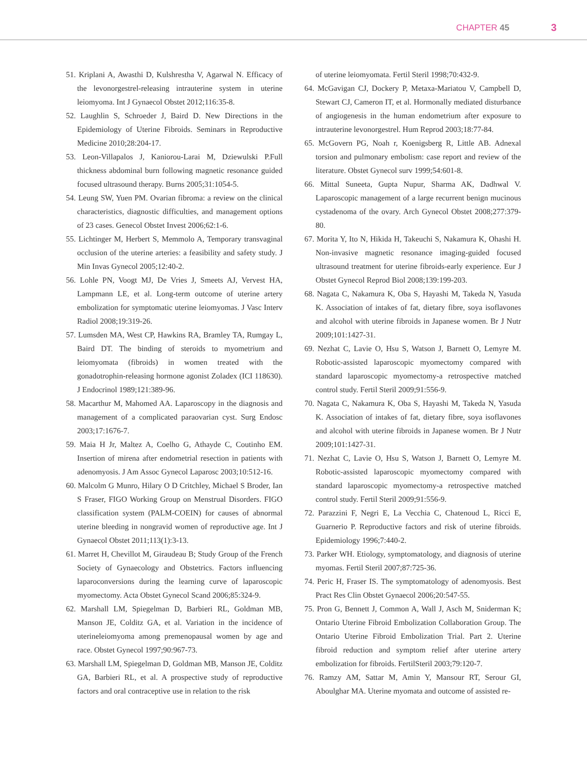CHAPTER 45 3
51. Kriplani A, Awasthi D, Kulshrestha V, Agarwal N. Efficacy of the levonorgestrel-releasing intrauterine system in uterine leiomyoma. Int J Gynaecol Obstet 2012;116:35-8.
52. Laughlin S, Schroeder J, Baird D. New Directions in the Epidemiology of Uterine Fibroids. Seminars in Reproductive Medicine 2010;28:204-17.
53. Leon-Villapalos J, Kaniorou-Larai M, Dziewulski P.Full thickness abdominal burn following magnetic resonance guided focused ultrasound therapy. Burns 2005;31:1054-5.
54. Leung SW, Yuen PM. Ovarian fibroma: a review on the clinical characteristics, diagnostic difficulties, and management options of 23 cases. Genecol Obstet Invest 2006;62:1-6.
55. Lichtinger M, Herbert S, Memmolo A, Temporary transvaginal occlusion of the uterine arteries: a feasibility and safety study. J Min Invas Gynecol 2005;12:40-2.
56. Lohle PN, Voogt MJ, De Vries J, Smeets AJ, Vervest HA, Lampmann LE, et al. Long-term outcome of uterine artery embolization for symptomatic uterine leiomyomas. J Vasc Interv Radiol 2008;19:319-26.
57. Lumsden MA, West CP, Hawkins RA, Bramley TA, Rumgay L, Baird DT. The binding of steroids to myometrium and leiomyomata (fibroids) in women treated with the gonadotrophin-releasing hormone agonist Zoladex (ICI 118630). J Endocrinol 1989;121:389-96.
58. Macarthur M, Mahomed AA. Laparoscopy in the diagnosis and management of a complicated paraovarian cyst. Surg Endosc 2003;17:1676-7.
59. Maia H Jr, Maltez A, Coelho G, Athayde C, Coutinho EM. Insertion of mirena after endometrial resection in patients with adenomyosis. J Am Assoc Gynecol Laparosc 2003;10:512-16.
60. Malcolm G Munro, Hilary O D Critchley, Michael S Broder, Ian S Fraser, FIGO Working Group on Menstrual Disorders. FIGO classification system (PALM-COEIN) for causes of abnormal uterine bleeding in nongravid women of reproductive age. Int J Gynaecol Obstet 2011;113(1):3-13.
61. Marret H, Chevillot M, Giraudeau B; Study Group of the French Society of Gynaecology and Obstetrics. Factors influencing laparoconversions during the learning curve of laparoscopic myomectomy. Acta Obstet Gynecol Scand 2006;85:324-9.
62. Marshall LM, Spiegelman D, Barbieri RL, Goldman MB, Manson JE, Colditz GA, et al. Variation in the incidence of uterineleiomyoma among premenopausal women by age and race. Obstet Gynecol 1997;90:967-73.
63. Marshall LM, Spiegelman D, Goldman MB, Manson JE, Colditz GA, Barbieri RL, et al. A prospective study of reproductive factors and oral contraceptive use in relation to the risk
of uterine leiomyomata. Fertil Steril 1998;70:432-9.
64. McGavigan CJ, Dockery P, Metaxa-Mariatou V, Campbell D, Stewart CJ, Cameron IT, et al. Hormonally mediated disturbance of angiogenesis in the human endometrium after exposure to intrauterine levonorgestrel. Hum Reprod 2003;18:77-84.
65. McGovern PG, Noah r, Koenigsberg R, Little AB. Adnexal torsion and pulmonary embolism: case report and review of the literature. Obstet Gynecol surv 1999;54:601-8.
66. Mittal Suneeta, Gupta Nupur, Sharma AK, Dadhwal V. Laparoscopic management of a large recurrent benign mucinous cystadenoma of the ovary. Arch Gynecol Obstet 2008;277:379-80.
67. Morita Y, Ito N, Hikida H, Takeuchi S, Nakamura K, Ohashi H. Non-invasive magnetic resonance imaging-guided focused ultrasound treatment for uterine fibroids-early experience. Eur J Obstet Gynecol Reprod Biol 2008;139:199-203.
68. Nagata C, Nakamura K, Oba S, Hayashi M, Takeda N, Yasuda K. Association of intakes of fat, dietary fibre, soya isoflavones and alcohol with uterine fibroids in Japanese women. Br J Nutr 2009;101:1427-31.
69. Nezhat C, Lavie O, Hsu S, Watson J, Barnett O, Lemyre M. Robotic-assisted laparoscopic myomectomy compared with standard laparoscopic myomectomy-a retrospective matched control study. Fertil Steril 2009;91:556-9.
70. Nagata C, Nakamura K, Oba S, Hayashi M, Takeda N, Yasuda K. Association of intakes of fat, dietary fibre, soya isoflavones and alcohol with uterine fibroids in Japanese women. Br J Nutr 2009;101:1427-31.
71. Nezhat C, Lavie O, Hsu S, Watson J, Barnett O, Lemyre M. Robotic-assisted laparoscopic myomectomy compared with standard laparoscopic myomectomy-a retrospective matched control study. Fertil Steril 2009;91:556-9.
72. Parazzini F, Negri E, La Vecchia C, Chatenoud L, Ricci E, Guarnerio P. Reproductive factors and risk of uterine fibroids. Epidemiology 1996;7:440-2.
73. Parker WH. Etiology, symptomatology, and diagnosis of uterine myomas. Fertil Steril 2007;87:725-36.
74. Peric H, Fraser IS. The symptomatology of adenomyosis. Best Pract Res Clin Obstet Gynaecol 2006;20:547-55.
75. Pron G, Bennett J, Common A, Wall J, Asch M, Sniderman K; Ontario Uterine Fibroid Embolization Collaboration Group. The Ontario Uterine Fibroid Embolization Trial. Part 2. Uterine fibroid reduction and symptom relief after uterine artery embolization for fibroids. FertilSteril 2003;79:120-7.
76. Ramzy AM, Sattar M, Amin Y, Mansour RT, Serour GI, Aboulghar MA. Uterine myomata and outcome of assisted re-